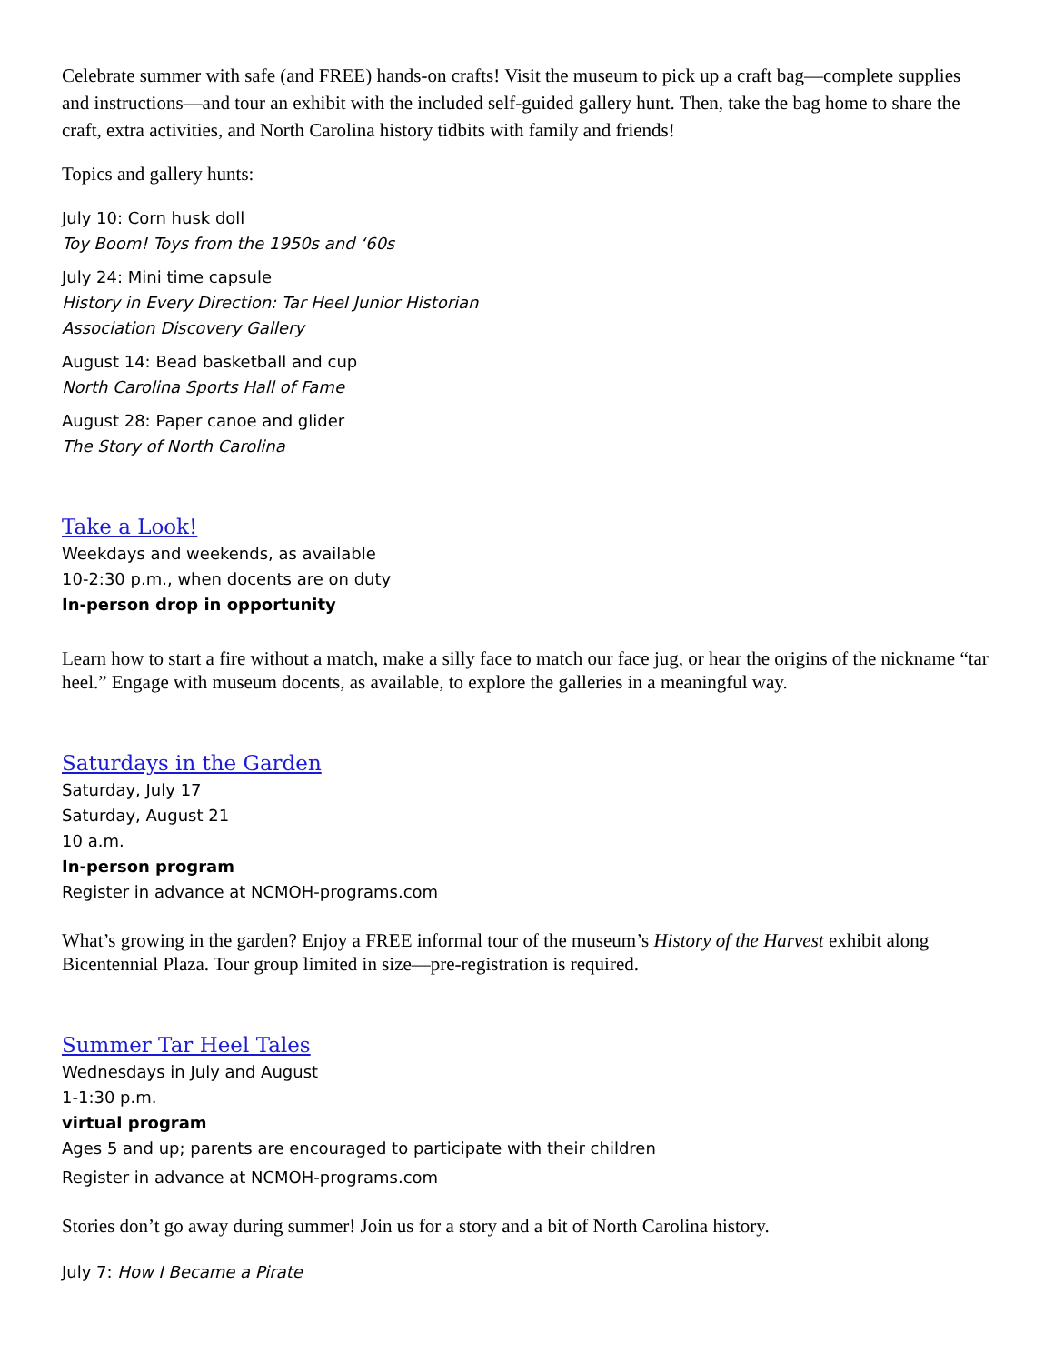Celebrate summer with safe (and FREE) hands-on crafts! Visit the museum to pick up a craft bag—complete supplies and instructions—and tour an exhibit with the included self-guided gallery hunt. Then, take the bag home to share the craft, extra activities, and North Carolina history tidbits with family and friends!
Topics and gallery hunts:
July 10: Corn husk doll
Toy Boom! Toys from the 1950s and ‘60s
July 24: Mini time capsule
History in Every Direction: Tar Heel Junior Historian
Association Discovery Gallery
August 14: Bead basketball and cup
North Carolina Sports Hall of Fame
August 28: Paper canoe and glider
The Story of North Carolina
Take a Look!
Weekdays and weekends, as available
10-2:30 p.m., when docents are on duty
In-person drop in opportunity
Learn how to start a fire without a match, make a silly face to match our face jug, or hear the origins of the nickname “tar heel.” Engage with museum docents, as available, to explore the galleries in a meaningful way.
Saturdays in the Garden
Saturday, July 17
Saturday, August 21
10 a.m.
In-person program
Register in advance at NCMOH-programs.com
What’s growing in the garden? Enjoy a FREE informal tour of the museum’s History of the Harvest exhibit along Bicentennial Plaza. Tour group limited in size—pre-registration is required.
Summer Tar Heel Tales
Wednesdays in July and August
1-1:30 p.m.
virtual program
Ages 5 and up; parents are encouraged to participate with their children
Register in advance at NCMOH-programs.com
Stories don’t go away during summer! Join us for a story and a bit of North Carolina history.
July 7: How I Became a Pirate